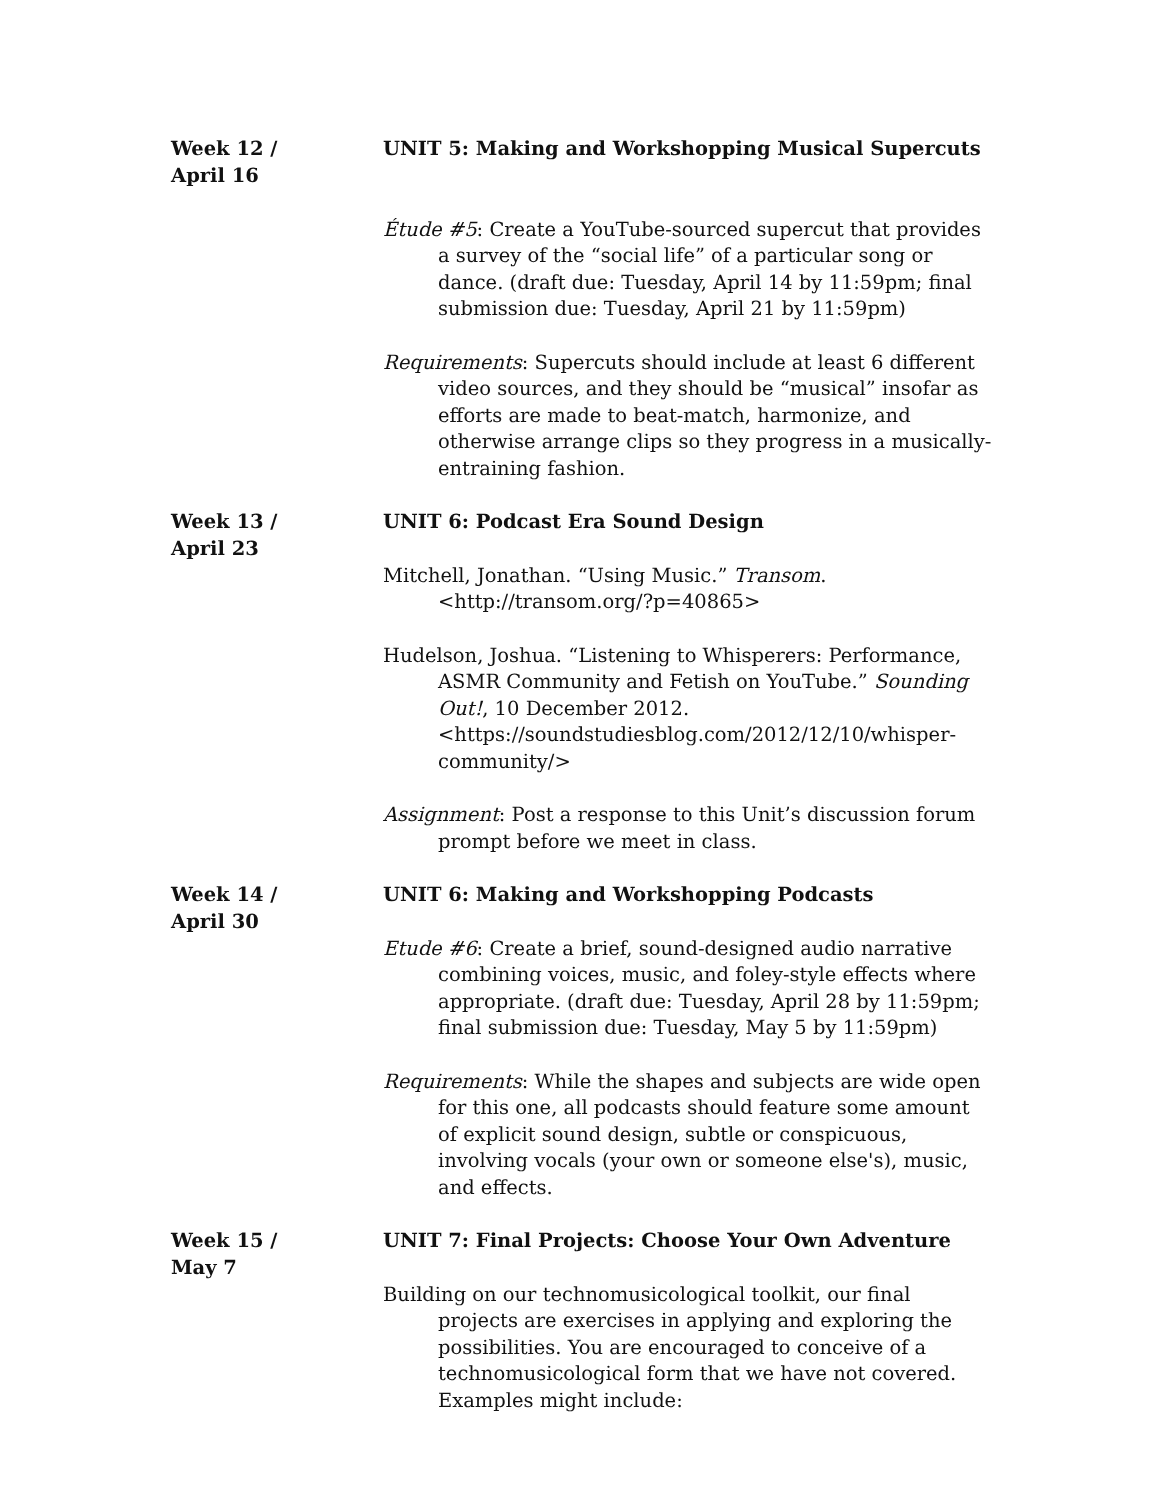Week 12 /
April 16
UNIT 5: Making and Workshopping Musical Supercuts
Étude #5: Create a YouTube-sourced supercut that provides a survey of the “social life” of a particular song or dance. (draft due: Tuesday, April 14 by 11:59pm; final submission due: Tuesday, April 21 by 11:59pm)
Requirements: Supercuts should include at least 6 different video sources, and they should be “musical” insofar as efforts are made to beat-match, harmonize, and otherwise arrange clips so they progress in a musically-entraining fashion.
Week 13 /
April 23
UNIT 6: Podcast Era Sound Design
Mitchell, Jonathan. “Using Music.” Transom. <http://transom.org/?p=40865>
Hudelson, Joshua. “Listening to Whisperers: Performance, ASMR Community and Fetish on YouTube.” Sounding Out!, 10 December 2012. <https://soundstudiesblog.com/2012/12/10/whisper-community/>
Assignment: Post a response to this Unit’s discussion forum prompt before we meet in class.
Week 14 /
April 30
UNIT 6: Making and Workshopping Podcasts
Etude #6: Create a brief, sound-designed audio narrative combining voices, music, and foley-style effects where appropriate. (draft due: Tuesday, April 28 by 11:59pm; final submission due: Tuesday, May 5 by 11:59pm)
Requirements: While the shapes and subjects are wide open for this one, all podcasts should feature some amount of explicit sound design, subtle or conspicuous, involving vocals (your own or someone else's), music, and effects.
Week 15 /
May 7
UNIT 7: Final Projects: Choose Your Own Adventure
Building on our technomusicological toolkit, our final projects are exercises in applying and exploring the possibilities. You are encouraged to conceive of a technomusicological form that we have not covered. Examples might include: